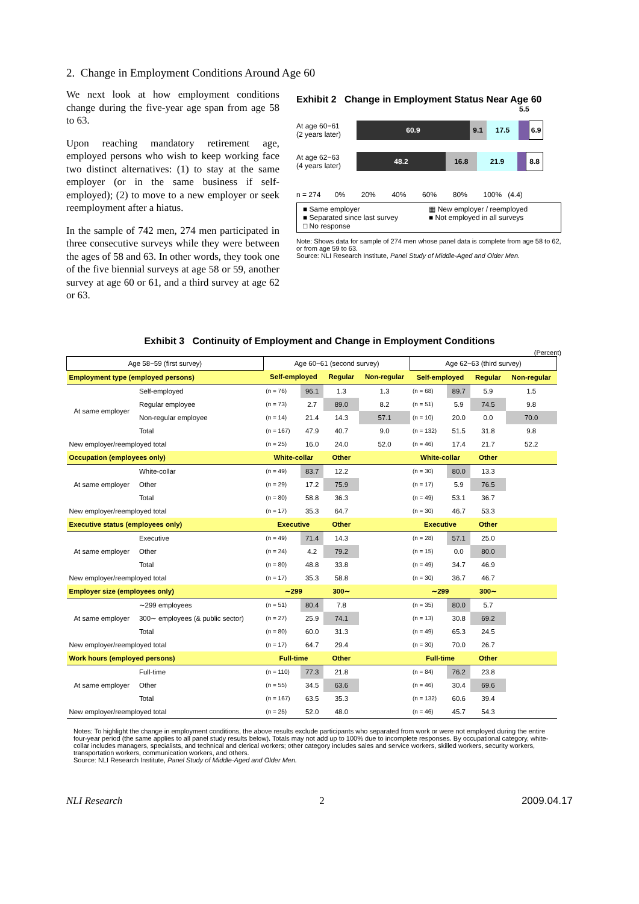2. Change in Employment Conditions Around Age 60
We next look at how employment conditions change during the five-year age span from age 58 to 63.
Upon reaching mandatory retirement age, employed persons who wish to keep working face two distinct alternatives: (1) to stay at the same employer (or in the same business if self-employed); (2) to move to a new employer or seek reemployment after a hiatus.
In the sample of 742 men, 274 men participated in three consecutive surveys while they were between the ages of 58 and 63. In other words, they took one of the five biennial surveys at age 58 or 59, another survey at age 60 or 61, and a third survey at age 62 or 63.
Exhibit 2 Change in Employment Status Near Age 60
At age 60−61
(2 years later)
60.9 9.1 17.5 6.9
5.5
At age 62−63
(4 years later)
48.2 16.8 21.9 8.8
n = 274 0% 20% 40% 60% 80% 100% (4.4)
■ Same employer ▦ New employer / reemployed ■ Separated since last survey ■ Not employed in all surveys □ No response
Note: Shows data for sample of 274 men whose panel data is complete from age 58 to 62, or from age 59 to 63.
Source: NLI Research Institute, Panel Study of Middle-Aged and Older Men.
Exhibit 3 Continuity of Employment and Change in Employment Conditions
(Percent)
| Age 58−59 (first survey) | | Age 60−61 (second survey) | | | | Age 62−63 (third survey) | | | |
| --- | --- | --- | --- | --- | --- | --- | --- | --- | --- |
| Employment type (employed persons) | | Self-employed | | Regular | Non-regular | Self-employed | | Regular | Non-regular |
| At same employer | Self-employed | (n = 76) | 96.1 | 1.3 | 1.3 | (n = 68) | 89.7 | 5.9 | 1.5 |
| | Regular employee | (n = 73) | 2.7 | 89.0 | 8.2 | (n = 51) | 5.9 | 74.5 | 9.8 |
| | Non-regular employee | (n = 14) | 21.4 | 14.3 | 57.1 | (n = 10) | 20.0 | 0.0 | 70.0 |
| | Total | (n = 167) | 47.9 | 40.7 | 9.0 | (n = 132) | 51.5 | 31.8 | 9.8 |
| New employer/reemployed total | | (n = 25) | 16.0 | 24.0 | 52.0 | (n = 46) | 17.4 | 21.7 | 52.2 |
| Occupation (employees only) | | White-collar | | Other | | White-collar | | Other | |
| At same employer | White-collar | (n = 49) | 83.7 | 12.2 | | (n = 30) | 80.0 | 13.3 | |
| | Other | (n = 29) | 17.2 | 75.9 | | (n = 17) | 5.9 | 76.5 | |
| | Total | (n = 80) | 58.8 | 36.3 | | (n = 49) | 53.1 | 36.7 | |
| New employer/reemployed total | | (n = 17) | 35.3 | 64.7 | | (n = 30) | 46.7 | 53.3 | |
| Executive status (employees only) | | Executive | | Other | | Executive | | Other | |
| At same employer | Executive | (n = 49) | 71.4 | 14.3 | | (n = 28) | 57.1 | 25.0 | |
| | Other | (n = 24) | 4.2 | 79.2 | | (n = 15) | 0.0 | 80.0 | |
| | Total | (n = 80) | 48.8 | 33.8 | | (n = 49) | 34.7 | 46.9 | |
| New employer/reemployed total | | (n = 17) | 35.3 | 58.8 | | (n = 30) | 36.7 | 46.7 | |
| Employer size (employees only) | | ∼299 | | 300∼ | | ∼299 | | 300∼ | |
| At same employer | ∼299 employees | (n = 51) | 80.4 | 7.8 | | (n = 35) | 80.0 | 5.7 | |
| | 300∼ employees (& public sector) | (n = 27) | 25.9 | 74.1 | | (n = 13) | 30.8 | 69.2 | |
| | Total | (n = 80) | 60.0 | 31.3 | | (n = 49) | 65.3 | 24.5 | |
| New employer/reemployed total | | (n = 17) | 64.7 | 29.4 | | (n = 30) | 70.0 | 26.7 | |
| Work hours (employed persons) | | Full-time | | Other | | Full-time | | Other | |
| At same employer | Full-time | (n = 110) | 77.3 | 21.8 | | (n = 84) | 76.2 | 23.8 | |
| | Other | (n = 55) | 34.5 | 63.6 | | (n = 46) | 30.4 | 69.6 | |
| | Total | (n = 167) | 63.5 | 35.3 | | (n = 132) | 60.6 | 39.4 | |
| New employer/reemployed total | | (n = 25) | 52.0 | 48.0 | | (n = 46) | 45.7 | 54.3 | |
Notes: To highlight the change in employment conditions, the above results exclude participants who separated from work or were not employed during the entire four-year period (the same applies to all panel study results below). Totals may not add up to 100% due to incomplete responses. By occupational category, white-collar includes managers, specialists, and technical and clerical workers; other category includes sales and service workers, skilled workers, security workers, transportation workers, communication workers, and others.
Source: NLI Research Institute, Panel Study of Middle-Aged and Older Men.
NLI Research 2 2009.04.17